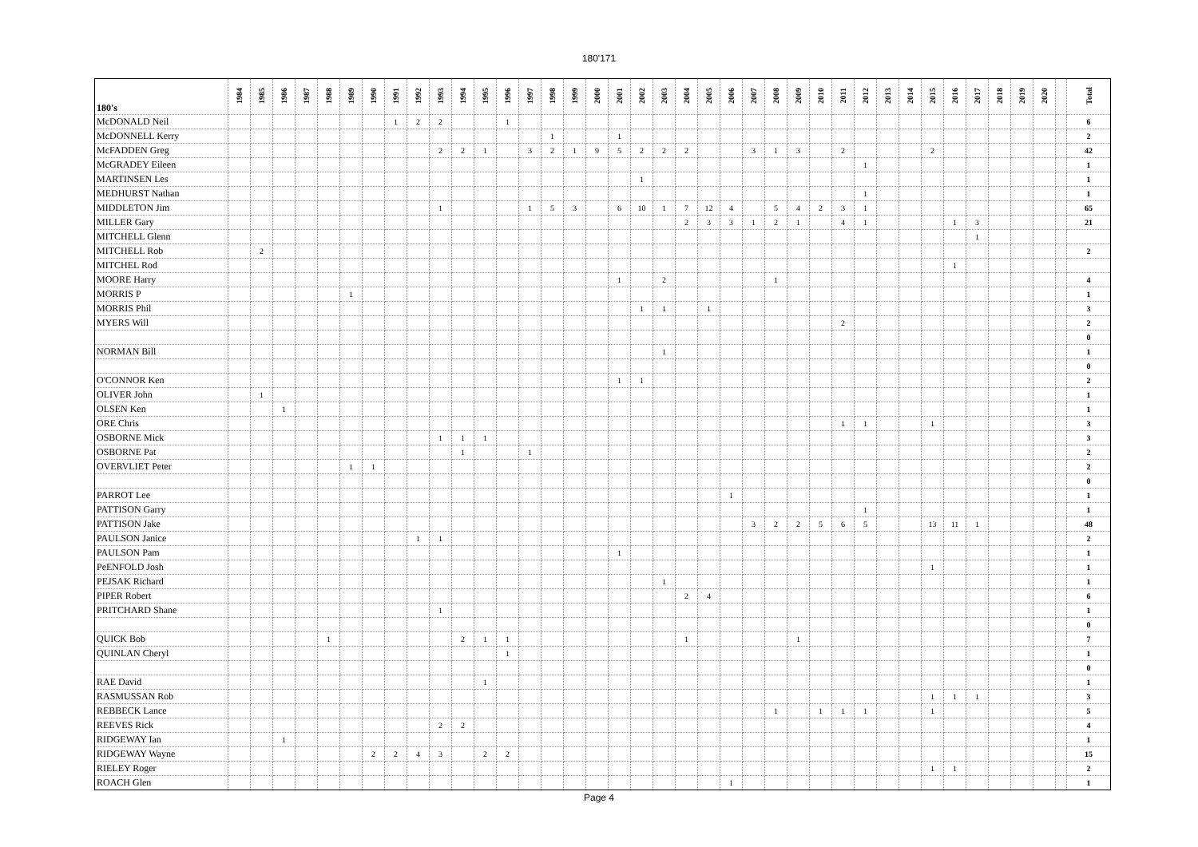180'171
| 180's | 1984 | 1985 | 1986 | 1987 | 1988 | 1989 | 1990 | 1991 | 1992 | 1993 | 1994 | 1995 | 1996 | 1997 | 1998 | 1999 | 2000 | 2001 | 2002 | 2003 | 2004 | 2005 | 2006 | 2007 | 2008 | 2009 | 2010 | 2011 | 2012 | 2013 | 2014 | 2015 | 2016 | 2017 | 2018 | 2019 | 2020 | | Total |
| --- | --- | --- | --- | --- | --- | --- | --- | --- | --- | --- | --- | --- | --- | --- | --- | --- | --- | --- | --- | --- | --- | --- | --- | --- | --- | --- | --- | --- | --- | --- | --- | --- | --- | --- | --- | --- | --- | --- | --- |
| McDONALD Neil | | | | | | | | 1 | 2 | 2 | | | 1 | | | | | | | | | | | | | | | | | | | | | | | | | | 6 |
| McDONNELL Kerry | | | | | | | | | | | | | | | 1 | | | 1 | | | | | | | | | | | | | | | | | | | | | 2 |
| McFADDEN Greg | | | | | | | | | | 2 | 2 | 1 | | 3 | 2 | 1 | 9 | 5 | 2 | 2 | 2 | | | 3 | 1 | 3 | | 2 | | | | 2 | | | | | | | 42 |
| McGRADEY Eileen | | | | | | | | | | | | | | | | | | | | | | | | | | | | | 1 | | | | | | | | | | 1 |
| MARTINSEN Les | | | | | | | | | | | | | | | | | | | 1 | | | | | | | | | | | | | | | | | | | | 1 |
| MEDHURST Nathan | | | | | | | | | | | | | | | | | | | | | | | | | | | | | 1 | | | | | | | | | | 1 |
| MIDDLETON Jim | | | | | | | | | | 1 | | | | 1 | 5 | 3 | | 6 | 10 | 1 | 7 | 12 | 4 | | 5 | 4 | 2 | 3 | 1 | | | | | | | | | | 65 |
| MILLER Gary | | | | | | | | | | | | | | | | | | | | | 2 | 3 | 3 | 1 | 2 | 1 | | 4 | 1 | | | | 1 | 3 | | | | | 21 |
| MITCHELL Glenn | | | | | | | | | | | | | | | | | | | | | | | | | | | | | | | | | | 1 | | | | | |
| MITCHELL Rob | | 2 | | | | | | | | | | | | | | | | | | | | | | | | | | | | | | | | | | | | | 2 |
| MITCHEL Rod | | | | | | | | | | | | | | | | | | | | | | | | | | | | | | | | | 1 | | | | | | |
| MOORE Harry | | | | | | | | | | | | | | | | | | 1 | | 2 | | | | | 1 | | | | | | | | | | | | | | 4 |
| MORRIS P | | | | | | 1 | | | | | | | | | | | | | | | | | | | | | | | | | | | | | | | | | 1 |
| MORRIS Phil | | | | | | | | | | | | | | | | | | | 1 | 1 | | 1 | | | | | | | | | | | | | | | | | 3 |
| MYERS Will | | | | | | | | | | | | | | | | | | | | | | | | | | | | 2 | | | | | | | | | | | 2 |
| | | | | | | | | | | | | | | | | | | | | | | | | | | | | | | | | | | | | | | | 0 |
| NORMAN Bill | | | | | | | | | | | | | | | | | | | | 1 | | | | | | | | | | | | | | | | | | | 1 |
| | | | | | | | | | | | | | | | | | | | | | | | | | | | | | | | | | | | | | | | 0 |
| O'CONNOR Ken | | | | | | | | | | | | | | | | | | 1 | 1 | | | | | | | | | | | | | | | | | | | | 2 |
| OLIVER John | | 1 | | | | | | | | | | | | | | | | | | | | | | | | | | | | | | | | | | | | | 1 |
| OLSEN Ken | | | 1 | | | | | | | | | | | | | | | | | | | | | | | | | | | | | | | | | | | | 1 |
| ORE Chris | | | | | | | | | | | | | | | | | | | | | | | | | | | | 1 | 1 | | | 1 | | | | | | | 3 |
| OSBORNE Mick | | | | | | | | | | 1 | 1 | 1 | | | | | | | | | | | | | | | | | | | | | | | | | | | 3 |
| OSBORNE Pat | | | | | | | | | | | 1 | | | 1 | | | | | | | | | | | | | | | | | | | | | | | | | 2 |
| OVERVLIET Peter | | | | | | 1 | 1 | | | | | | | | | | | | | | | | | | | | | | | | | | | | | | | | 2 |
| | | | | | | | | | | | | | | | | | | | | | | | | | | | | | | | | | | | | | | | 0 |
| PARROT Lee | | | | | | | | | | | | | | | | | | | | | | | 1 | | | | | | | | | | | | | | | | 1 |
| PATTISON Garry | | | | | | | | | | | | | | | | | | | | | | | | | | | | | 1 | | | | | | | | | | 1 |
| PATTISON Jake | | | | | | | | | | | | | | | | | | | | | | | | 3 | 2 | 2 | 5 | 6 | 5 | | | 13 | 11 | 1 | | | | | 48 |
| PAULSON Janice | | | | | | | | | 1 | 1 | | | | | | | | | | | | | | | | | | | | | | | | | | | | | 2 |
| PAULSON Pam | | | | | | | | | | | | | | | | | | 1 | | | | | | | | | | | | | | | | | | | | | 1 |
| PeENFOLD Josh | | | | | | | | | | | | | | | | | | | | | | | | | | | | | | | | 1 | | | | | | | 1 |
| PEJSAK Richard | | | | | | | | | | | | | | | | | | | | 1 | | | | | | | | | | | | | | | | | | | 1 |
| PIPER Robert | | | | | | | | | | | | | | | | | | | | | 2 | 4 | | | | | | | | | | | | | | | | | 6 |
| PRITCHARD Shane | | | | | | | | | | 1 | | | | | | | | | | | | | | | | | | | | | | | | | | | | | 1 |
| | | | | | | | | | | | | | | | | | | | | | | | | | | | | | | | | | | | | | | | 0 |
| QUICK Bob | | | | | 1 | | | | | | 2 | 1 | 1 | | | | | | | | 1 | | | | | 1 | | | | | | | | | | | | | 7 |
| QUINLAN Cheryl | | | | | | | | | | | | | 1 | | | | | | | | | | | | | | | | | | | | | | | | | | 1 |
| | | | | | | | | | | | | | | | | | | | | | | | | | | | | | | | | | | | | | | | 0 |
| RAE David | | | | | | | | | | | | 1 | | | | | | | | | | | | | | | | | | | | | | | | | | | 1 |
| RASMUSSAN Rob | | | | | | | | | | | | | | | | | | | | | | | | | | | | | | | | 1 | 1 | 1 | | | | | 3 |
| REBBECK Lance | | | | | | | | | | | | | | | | | | | | | | | | | 1 | | 1 | 1 | 1 | | | 1 | | | | | | | 5 |
| REEVES Rick | | | | | | | | | | 2 | 2 | | | | | | | | | | | | | | | | | | | | | | | | | | | | 4 |
| RIDGEWAY Ian | | | 1 | | | | | | | | | | | | | | | | | | | | | | | | | | | | | | | | | | | | 1 |
| RIDGEWAY Wayne | | | | | | | 2 | 2 | 4 | 3 | | 2 | 2 | | | | | | | | | | | | | | | | | | | | | | | | | | 15 |
| RIELEY Roger | | | | | | | | | | | | | | | | | | | | | | | | | | | | | | | | 1 | 1 | | | | | | 2 |
| ROACH Glen | | | | | | | | | | | | | | | | | | | | | | | 1 | | | | | | | | | | | | | | | | 1 |
Page 4